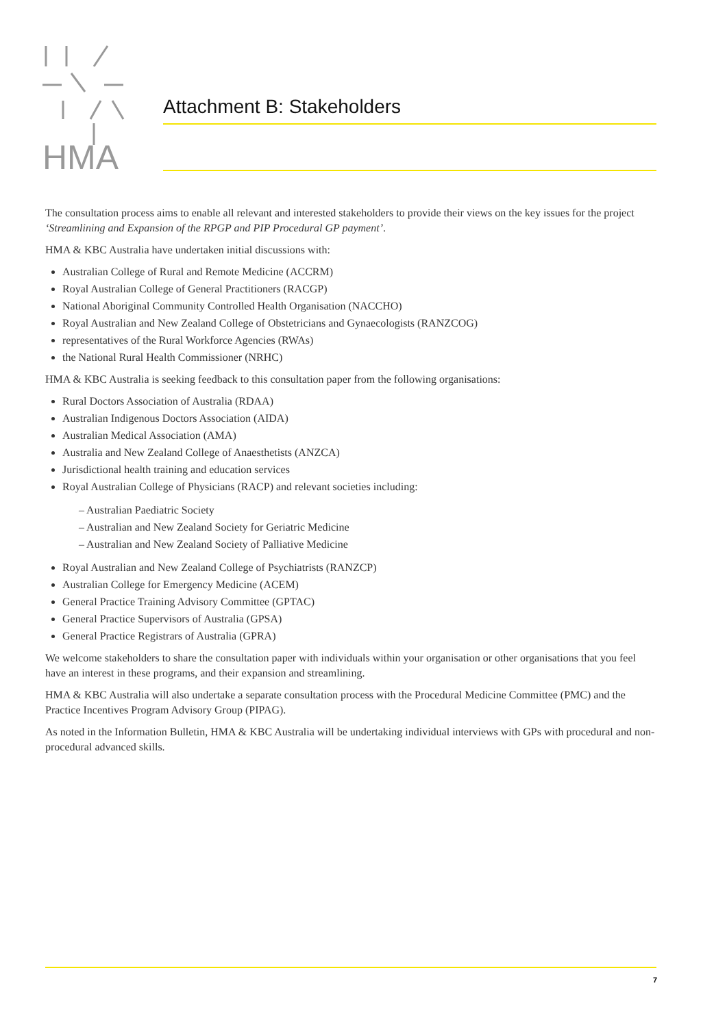HMA
Attachment B: Stakeholders
The consultation process aims to enable all relevant and interested stakeholders to provide their views on the key issues for the project ‘Streamlining and Expansion of the RPGP and PIP Procedural GP payment’.
HMA & KBC Australia have undertaken initial discussions with:
Australian College of Rural and Remote Medicine (ACCRM)
Royal Australian College of General Practitioners (RACGP)
National Aboriginal Community Controlled Health Organisation (NACCHO)
Royal Australian and New Zealand College of Obstetricians and Gynaecologists (RANZCOG)
representatives of the Rural Workforce Agencies (RWAs)
the National Rural Health Commissioner (NRHC)
HMA & KBC Australia is seeking feedback to this consultation paper from the following organisations:
Rural Doctors Association of Australia (RDAA)
Australian Indigenous Doctors Association (AIDA)
Australian Medical Association (AMA)
Australia and New Zealand College of Anaesthetists (ANZCA)
Jurisdictional health training and education services
Royal Australian College of Physicians (RACP) and relevant societies including:
– Australian Paediatric Society
– Australian and New Zealand Society for Geriatric Medicine
– Australian and New Zealand Society of Palliative Medicine
Royal Australian and New Zealand College of Psychiatrists (RANZCP)
Australian College for Emergency Medicine (ACEM)
General Practice Training Advisory Committee (GPTAC)
General Practice Supervisors of Australia (GPSA)
General Practice Registrars of Australia (GPRA)
We welcome stakeholders to share the consultation paper with individuals within your organisation or other organisations that you feel have an interest in these programs, and their expansion and streamlining.
HMA & KBC Australia will also undertake a separate consultation process with the Procedural Medicine Committee (PMC) and the Practice Incentives Program Advisory Group (PIPAG).
As noted in the Information Bulletin, HMA & KBC Australia will be undertaking individual interviews with GPs with procedural and non-procedural advanced skills.
7